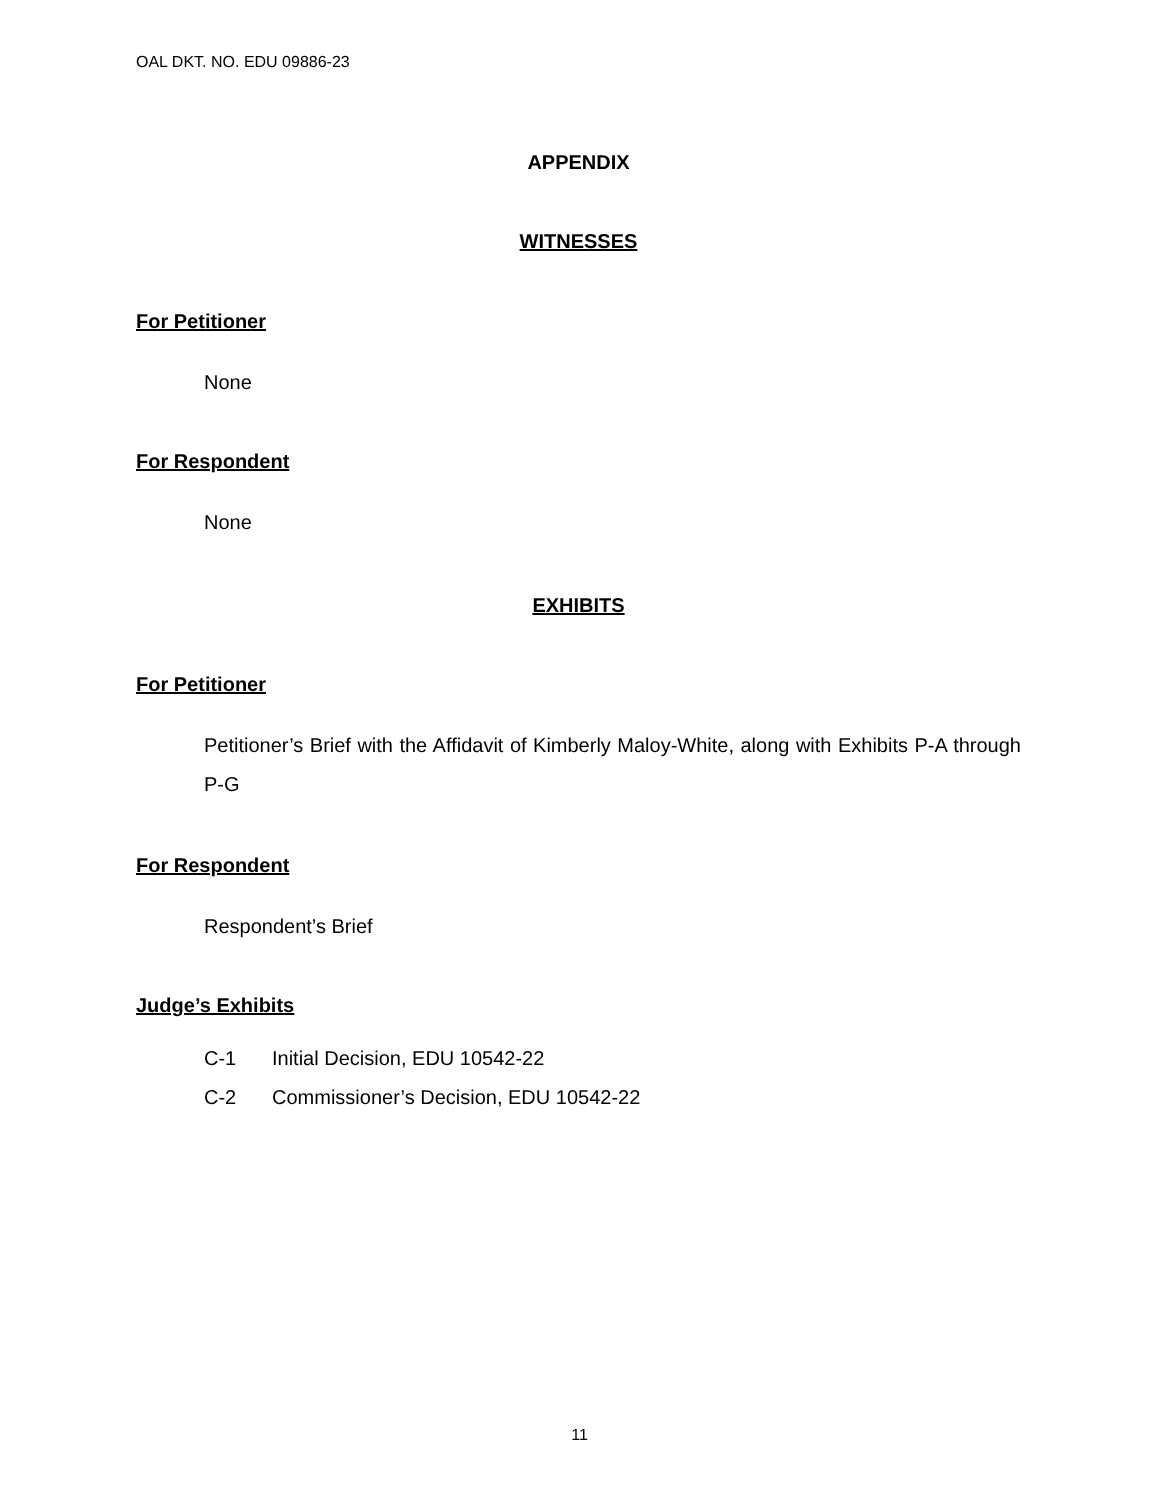OAL DKT. NO. EDU 09886-23
APPENDIX
WITNESSES
For Petitioner
None
For Respondent
None
EXHIBITS
For Petitioner
Petitioner’s Brief with the Affidavit of Kimberly Maloy-White, along with Exhibits P-A through P-G
For Respondent
Respondent’s Brief
Judge’s Exhibits
| C-1 | Initial Decision, EDU 10542-22 |
| C-2 | Commissioner’s Decision, EDU 10542-22 |
11